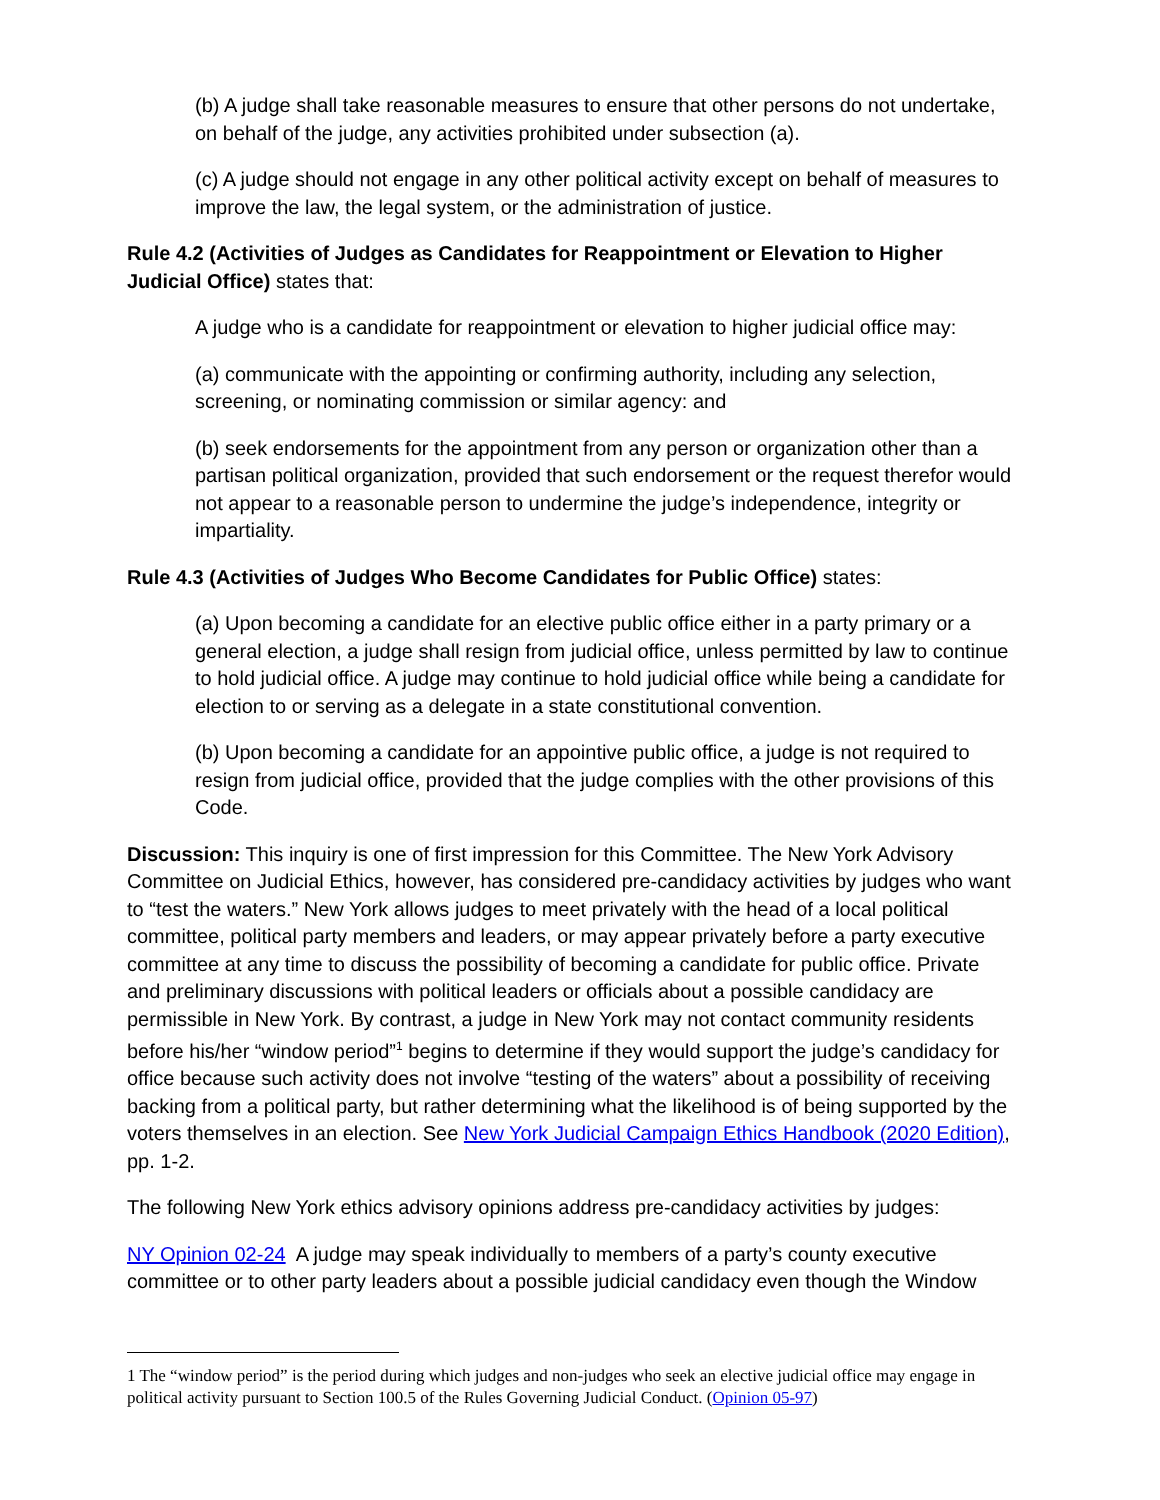(b) A judge shall take reasonable measures to ensure that other persons do not undertake, on behalf of the judge, any activities prohibited under subsection (a).
(c) A judge should not engage in any other political activity except on behalf of measures to improve the law, the legal system, or the administration of justice.
Rule 4.2 (Activities of Judges as Candidates for Reappointment or Elevation to Higher Judicial Office) states that:
A judge who is a candidate for reappointment or elevation to higher judicial office may:
(a) communicate with the appointing or confirming authority, including any selection, screening, or nominating commission or similar agency: and
(b) seek endorsements for the appointment from any person or organization other than a partisan political organization, provided that such endorsement or the request therefor would not appear to a reasonable person to undermine the judge’s independence, integrity or impartiality.
Rule 4.3 (Activities of Judges Who Become Candidates for Public Office) states:
(a) Upon becoming a candidate for an elective public office either in a party primary or a general election, a judge shall resign from judicial office, unless permitted by law to continue to hold judicial office. A judge may continue to hold judicial office while being a candidate for election to or serving as a delegate in a state constitutional convention.
(b) Upon becoming a candidate for an appointive public office, a judge is not required to resign from judicial office, provided that the judge complies with the other provisions of this Code.
Discussion: This inquiry is one of first impression for this Committee. The New York Advisory Committee on Judicial Ethics, however, has considered pre-candidacy activities by judges who want to “test the waters.” New York allows judges to meet privately with the head of a local political committee, political party members and leaders, or may appear privately before a party executive committee at any time to discuss the possibility of becoming a candidate for public office. Private and preliminary discussions with political leaders or officials about a possible candidacy are permissible in New York. By contrast, a judge in New York may not contact community residents before his/her “window period”<sup>1</sup> begins to determine if they would support the judge’s candidacy for office because such activity does not involve “testing of the waters” about a possibility of receiving backing from a political party, but rather determining what the likelihood is of being supported by the voters themselves in an election. See New York Judicial Campaign Ethics Handbook (2020 Edition), pp. 1-2.
The following New York ethics advisory opinions address pre-candidacy activities by judges:
NY Opinion 02-24 A judge may speak individually to members of a party’s county executive committee or to other party leaders about a possible judicial candidacy even though the Window
1 The “window period” is the period during which judges and non-judges who seek an elective judicial office may engage in political activity pursuant to Section 100.5 of the Rules Governing Judicial Conduct. (Opinion 05-97)